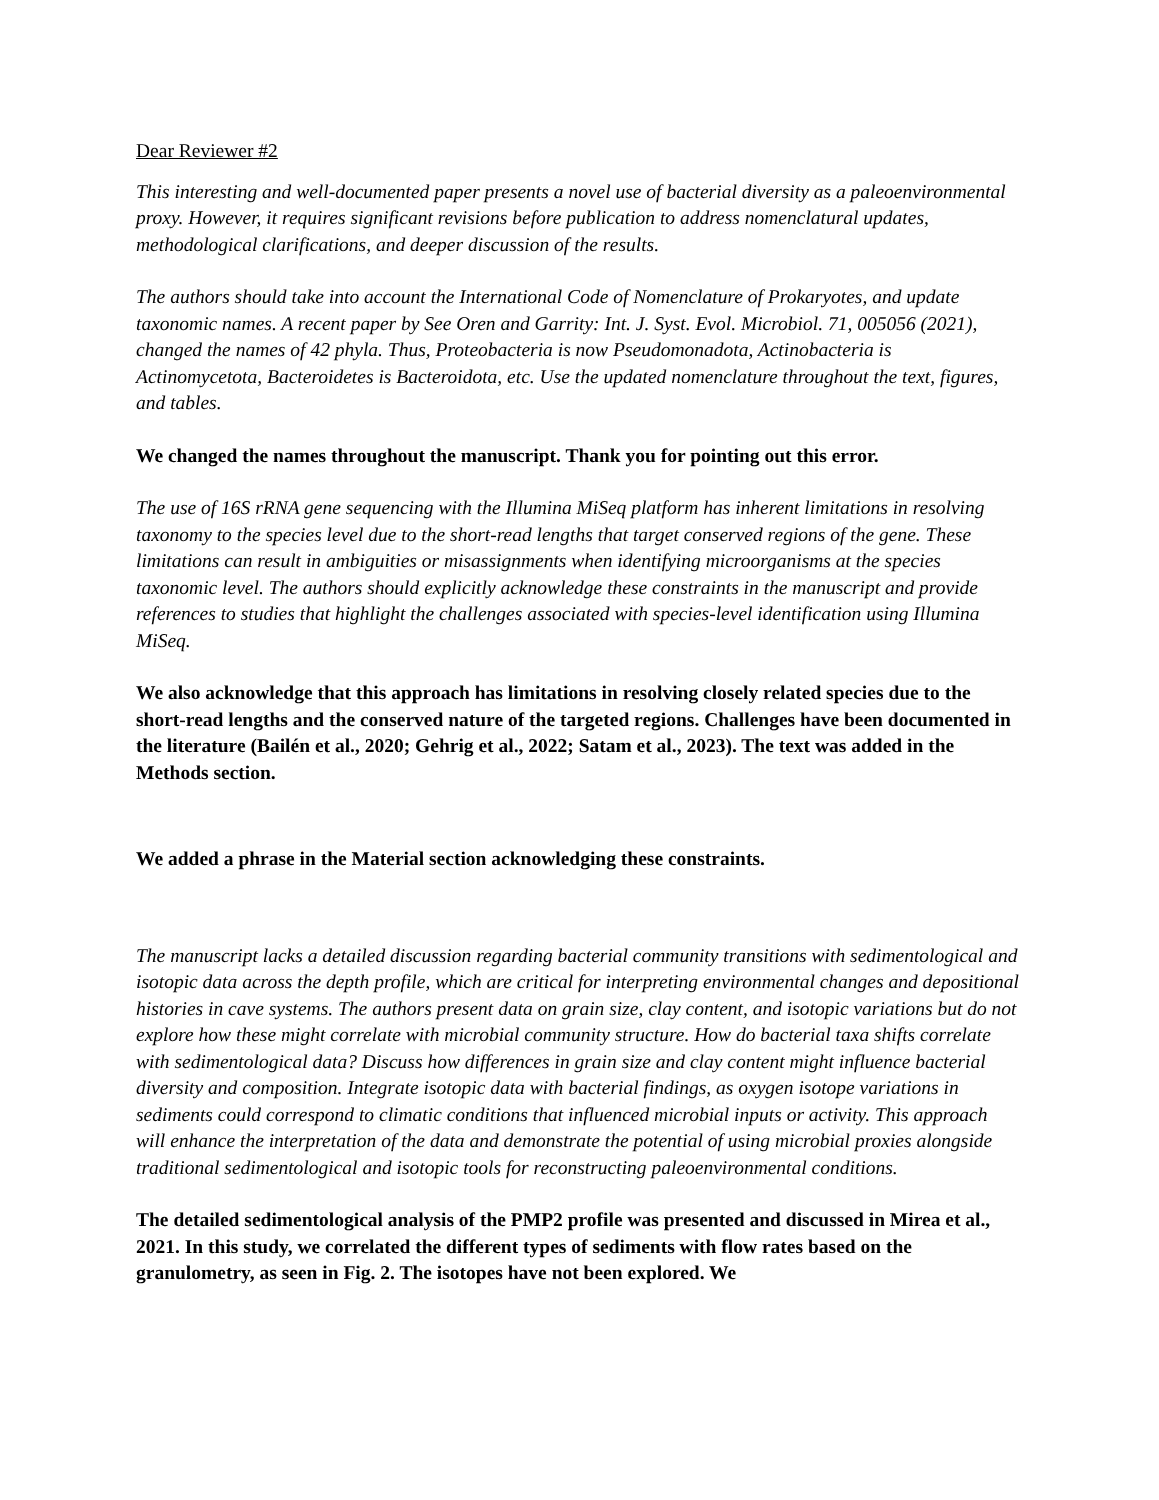Dear Reviewer #2
This interesting and well-documented paper presents a novel use of bacterial diversity as a paleoenvironmental proxy. However, it requires significant revisions before publication to address nomenclatural updates, methodological clarifications, and deeper discussion of the results.
The authors should take into account the International Code of Nomenclature of Prokaryotes, and update taxonomic names. A recent paper by See Oren and Garrity: Int. J. Syst. Evol. Microbiol. 71, 005056 (2021), changed the names of 42 phyla. Thus, Proteobacteria is now Pseudomonadota, Actinobacteria is Actinomycetota, Bacteroidetes is Bacteroidota, etc. Use the updated nomenclature throughout the text, figures, and tables.
We changed the names throughout the manuscript. Thank you for pointing out this error.
The use of 16S rRNA gene sequencing with the Illumina MiSeq platform has inherent limitations in resolving taxonomy to the species level due to the short-read lengths that target conserved regions of the gene. These limitations can result in ambiguities or misassignments when identifying microorganisms at the species taxonomic level. The authors should explicitly acknowledge these constraints in the manuscript and provide references to studies that highlight the challenges associated with species-level identification using Illumina MiSeq.
We also acknowledge that this approach has limitations in resolving closely related species due to the short-read lengths and the conserved nature of the targeted regions. Challenges have been documented in the literature (Bailén et al., 2020; Gehrig et al., 2022; Satam et al., 2023). The text was added in the Methods section.
We added a phrase in the Material section acknowledging these constraints.
The manuscript lacks a detailed discussion regarding bacterial community transitions with sedimentological and isotopic data across the depth profile, which are critical for interpreting environmental changes and depositional histories in cave systems. The authors present data on grain size, clay content, and isotopic variations but do not explore how these might correlate with microbial community structure. How do bacterial taxa shifts correlate with sedimentological data? Discuss how differences in grain size and clay content might influence bacterial diversity and composition. Integrate isotopic data with bacterial findings, as oxygen isotope variations in sediments could correspond to climatic conditions that influenced microbial inputs or activity. This approach will enhance the interpretation of the data and demonstrate the potential of using microbial proxies alongside traditional sedimentological and isotopic tools for reconstructing paleoenvironmental conditions.
The detailed sedimentological analysis of the PMP2 profile was presented and discussed in Mirea et al., 2021. In this study, we correlated the different types of sediments with flow rates based on the granulometry, as seen in Fig. 2. The isotopes have not been explored. We